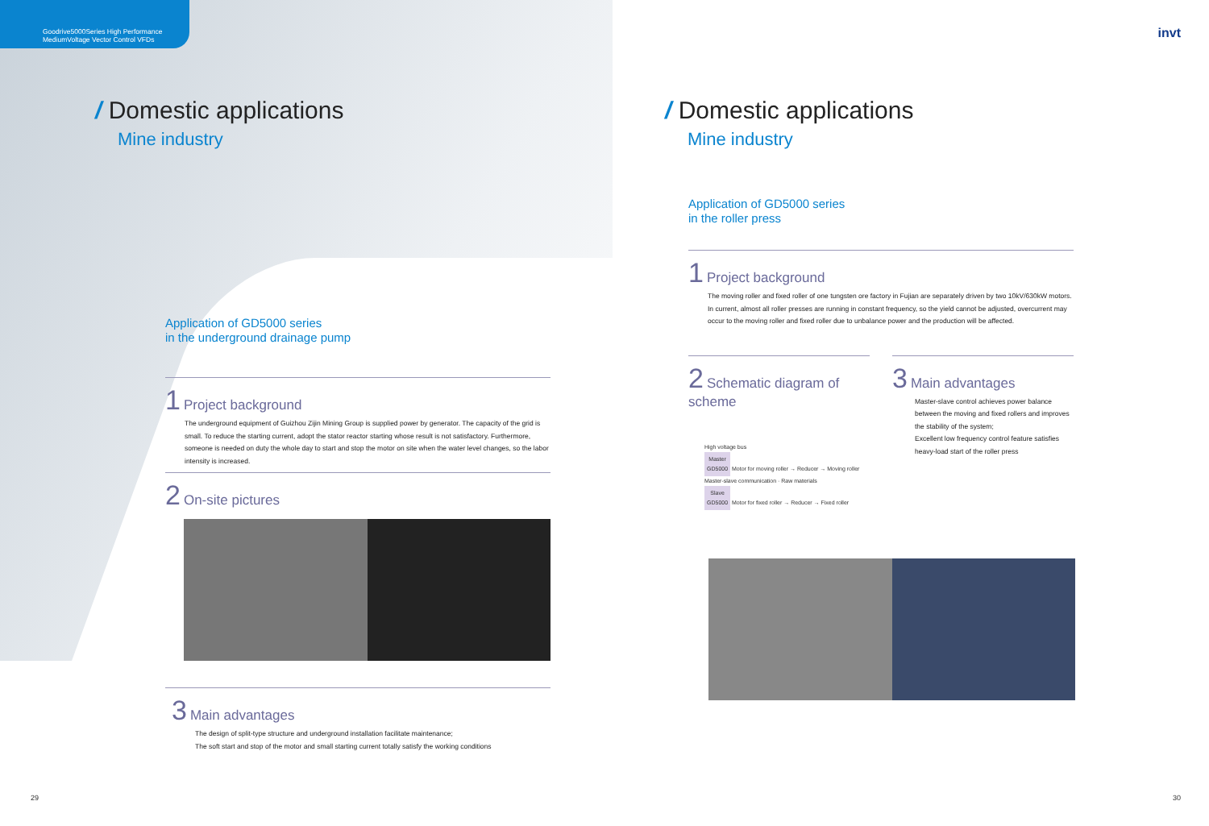Goodrive5000Series High Performance
MediumVoltage Vector Control VFDs
invt
/ Domestic applications
Mine industry
Application of GD5000 series
in the underground drainage pump
1 Project background
The underground equipment of Guizhou Zijin Mining Group is supplied power by generator. The capacity of the grid is small. To reduce the starting current, adopt the stator reactor starting whose result is not satisfactory. Furthermore, someone is needed on duty the whole day to start and stop the motor on site when the water level changes, so the labor intensity is increased.
2 On-site pictures
3 Main advantages
The design of split-type structure and underground installation facilitate maintenance;
The soft start and stop of the motor and small starting current totally satisfy the working conditions
/ Domestic applications
Mine industry
Application of GD5000 series
in the roller press
1 Project background
The moving roller and fixed roller of one tungsten ore factory in Fujian are separately driven by two 10kV/630kW motors. In current, almost all roller presses are running in constant frequency, so the yield cannot be adjusted, overcurrent may occur to the moving roller and fixed roller due to unbalance power and the production will be affected.
2 Schematic diagram of scheme
High voltage bus
Master
GD5000 Motor for moving roller → Reducer → Moving roller
Master-slave communication · Raw materials
Slave
GD5000 Motor for fixed roller → Reducer → Fixed roller
3 Main advantages
Master-slave control achieves power balance between the moving and fixed rollers and improves the stability of the system;
Excellent low frequency control feature satisfies heavy-load start of the roller press
29 30